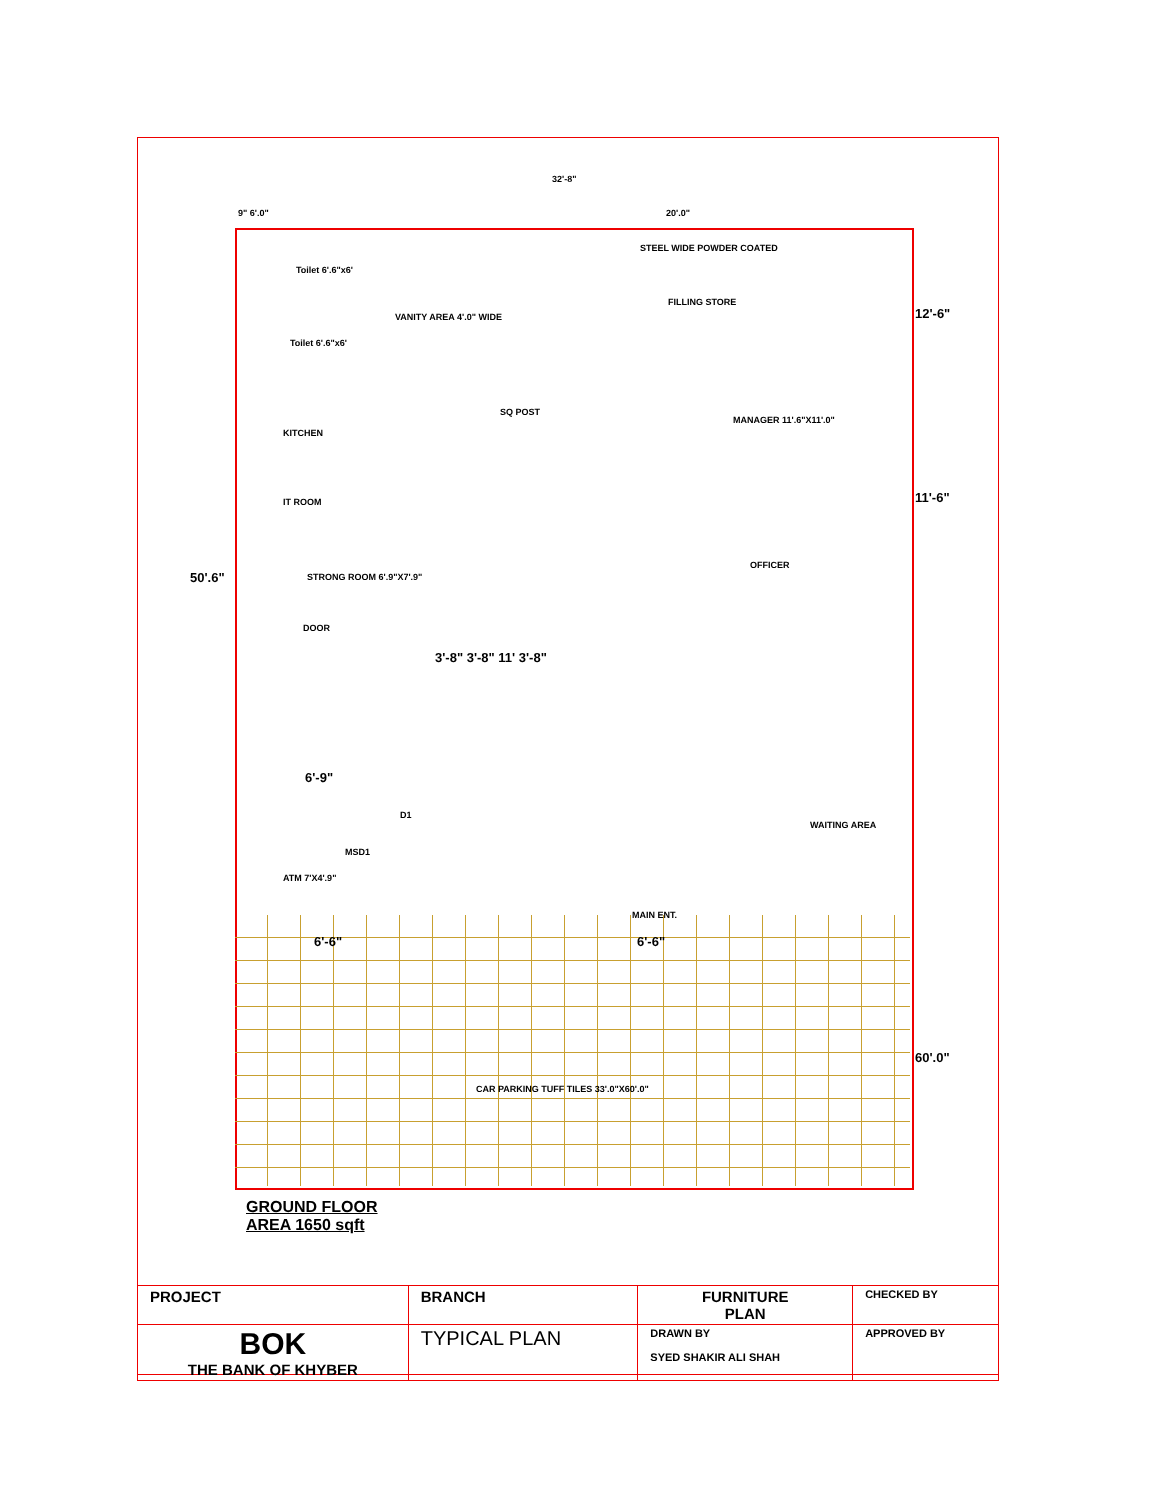32'-8"
9" 6'.0" 20'.0"
Toilet 6'.6"x6'
VANITY AREA 4'.0" WIDE
STEEL WIDE POWDER COATED
FILLING STORE
Toilet 6'.6"x6'
MANAGER 11'.6"X11'.0"
SQ POST
KITCHEN
IT ROOM
50'.6" STRONG ROOM 6'.9"X7'.9"
DOOR
12'-6"
11'-6"
OFFICER
3'-8" 3'-8" 11' 3'-8"
6'-9"
D1
WAITING AREA
MSD1
ATM 7'X4'.9"
MAIN ENT.
6'-6" 6'-6"
60'.0"
CAR PARKING TUFF TILES 33'.0"X60'.0"
GROUND FLOOR
AREA 1650 sqft
| PROJECT | BRANCH | FURNITURE PLAN | CHECKED BY |
| BOK THE BANK OF KHYBER | TYPICAL PLAN | DRAWN BY SYED SHAKIR ALI SHAH | APPROVED BY |